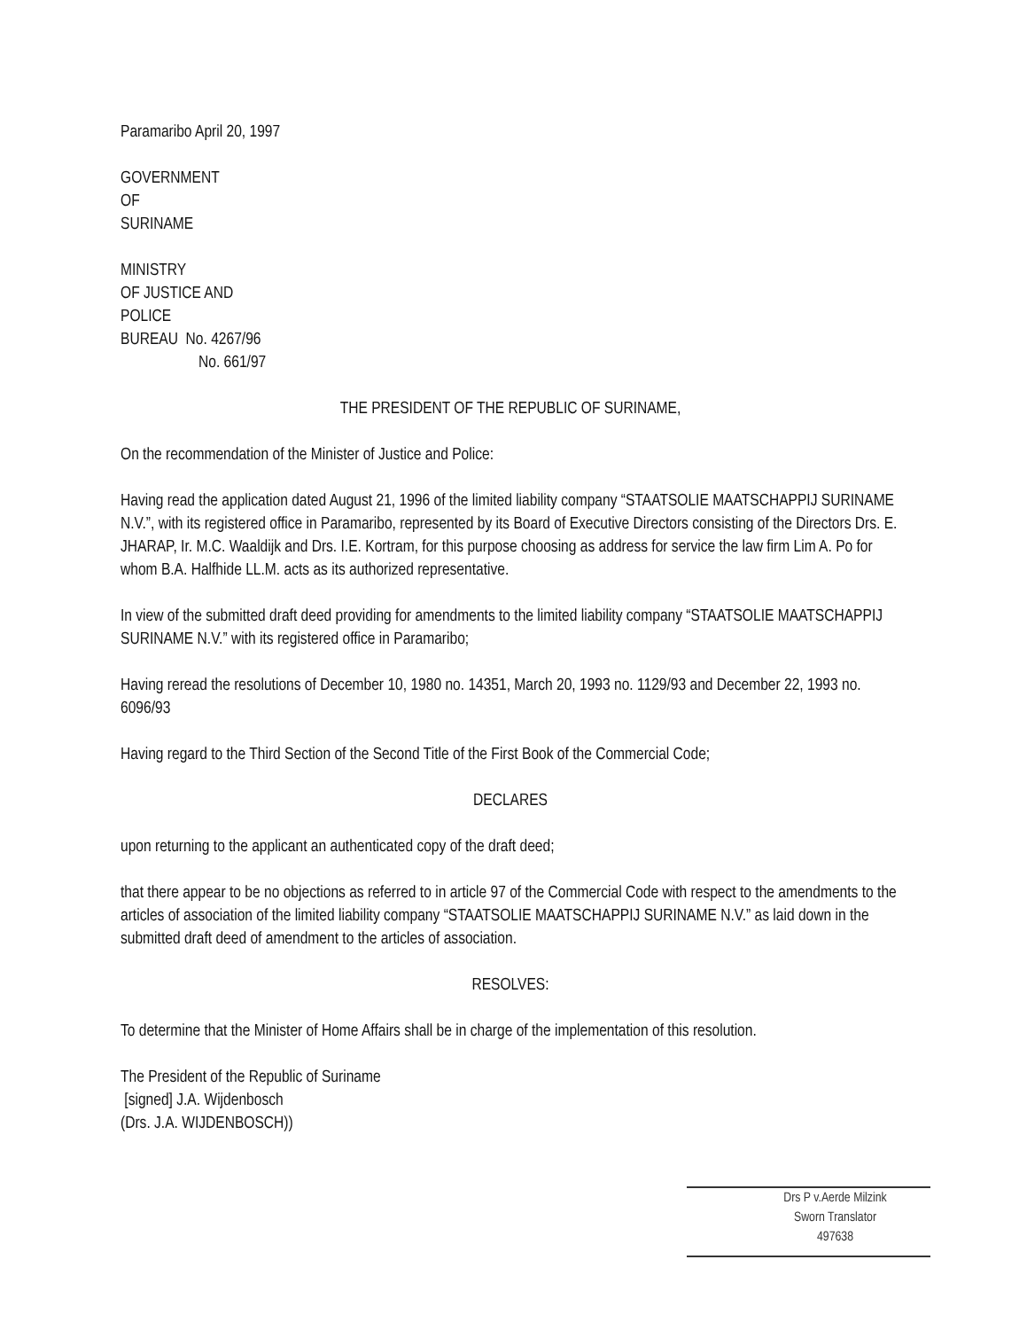Paramaribo April 20, 1997
GOVERNMENT
OF
SURINAME
MINISTRY
OF JUSTICE AND
POLICE
BUREAU No. 4267/96
No. 661/97
THE PRESIDENT OF THE REPUBLIC OF SURINAME,
On the recommendation of the Minister of Justice and Police:
Having read the application dated August 21, 1996 of the limited liability company “STAATSOLIE MAATSCHAPPIJ SURINAME N.V.”, with its registered office in Paramaribo, represented by its Board of Executive Directors consisting of the Directors Drs. E. JHARAP, Ir. M.C. Waaldijk and Drs. I.E. Kortram, for this purpose choosing as address for service the law firm Lim A. Po for whom B.A. Halfhide LL.M. acts as its authorized representative.
In view of the submitted draft deed providing for amendments to the limited liability company “STAATSOLIE MAATSCHAPPIJ SURINAME N.V.” with its registered office in Paramaribo;
Having reread the resolutions of December 10, 1980 no. 14351, March 20, 1993 no. 1129/93 and December 22, 1993 no. 6096/93
Having regard to the Third Section of the Second Title of the First Book of the Commercial Code;
DECLARES
upon returning to the applicant an authenticated copy of the draft deed;
that there appear to be no objections as referred to in article 97 of the Commercial Code with respect to the amendments to the articles of association of the limited liability company “STAATSOLIE MAATSCHAPPIJ SURINAME N.V.” as laid down in the submitted draft deed of amendment to the articles of association.
RESOLVES:
To determine that the Minister of Home Affairs shall be in charge of the implementation of this resolution.
The President of the Republic of Suriname
[signed] J.A. Wijdenbosch
(Drs. J.A. WIJDENBOSCH))
Drs P v.Aerde Milzink
Sworn Translator
497638